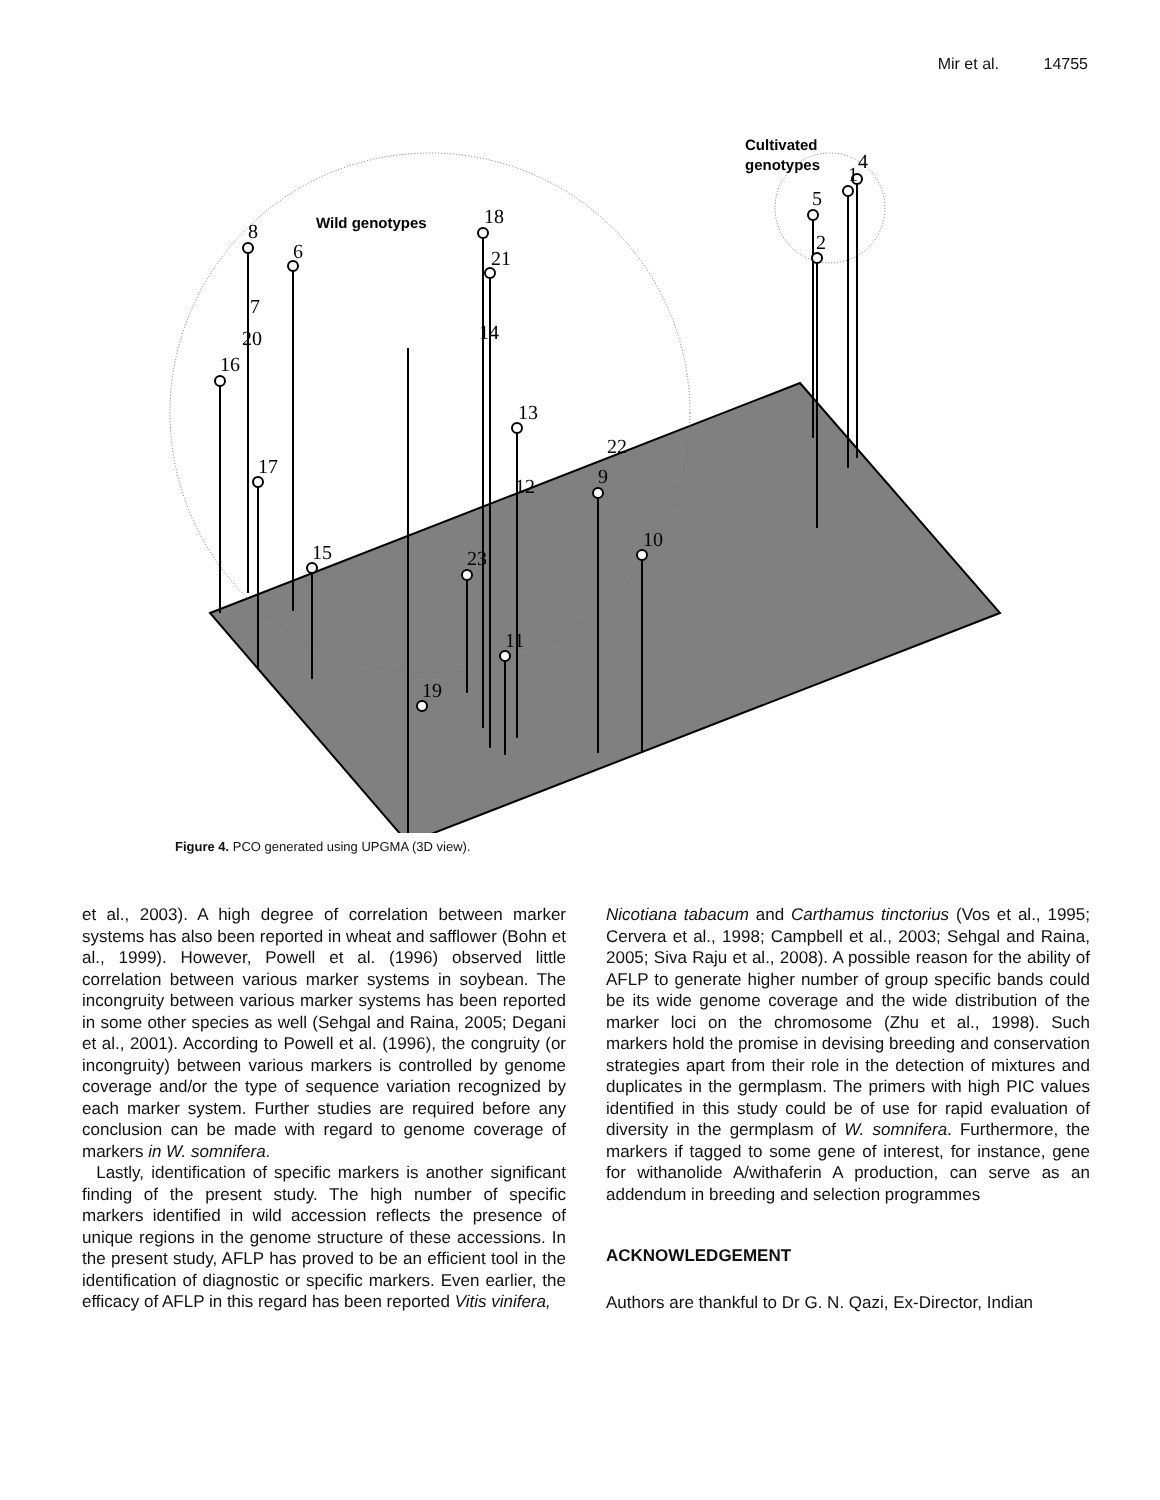Mir et al. 14755
8
6
7
20
16
17
15
18
21
14
13
12
9
22
10
23
11
19
5
2
1
4
Wild genotypes
Cultivated
genotypes
Figure 4. PCO generated using UPGMA (3D view).
et al., 2003). A high degree of correlation between marker systems has also been reported in wheat and safflower (Bohn et al., 1999). However, Powell et al. (1996) observed little correlation between various marker systems in soybean. The incongruity between various marker systems has been reported in some other species as well (Sehgal and Raina, 2005; Degani et al., 2001). According to Powell et al. (1996), the congruity (or incongruity) between various markers is controlled by genome coverage and/or the type of sequence variation recognized by each marker system. Further studies are required before any conclusion can be made with regard to genome coverage of markers in W. somnifera.
Lastly, identification of specific markers is another significant finding of the present study. The high number of specific markers identified in wild accession reflects the presence of unique regions in the genome structure of these accessions. In the present study, AFLP has proved to be an efficient tool in the identification of diagnostic or specific markers. Even earlier, the efficacy of AFLP in this regard has been reported Vitis vinifera,
Nicotiana tabacum and Carthamus tinctorius (Vos et al., 1995; Cervera et al., 1998; Campbell et al., 2003; Sehgal and Raina, 2005; Siva Raju et al., 2008). A possible reason for the ability of AFLP to generate higher number of group specific bands could be its wide genome coverage and the wide distribution of the marker loci on the chromosome (Zhu et al., 1998). Such markers hold the promise in devising breeding and conservation strategies apart from their role in the detection of mixtures and duplicates in the germplasm. The primers with high PIC values identified in this study could be of use for rapid evaluation of diversity in the germplasm of W. somnifera. Furthermore, the markers if tagged to some gene of interest, for instance, gene for withanolide A/withaferin A production, can serve as an addendum in breeding and selection programmes
ACKNOWLEDGEMENT
Authors are thankful to Dr G. N. Qazi, Ex-Director, Indian